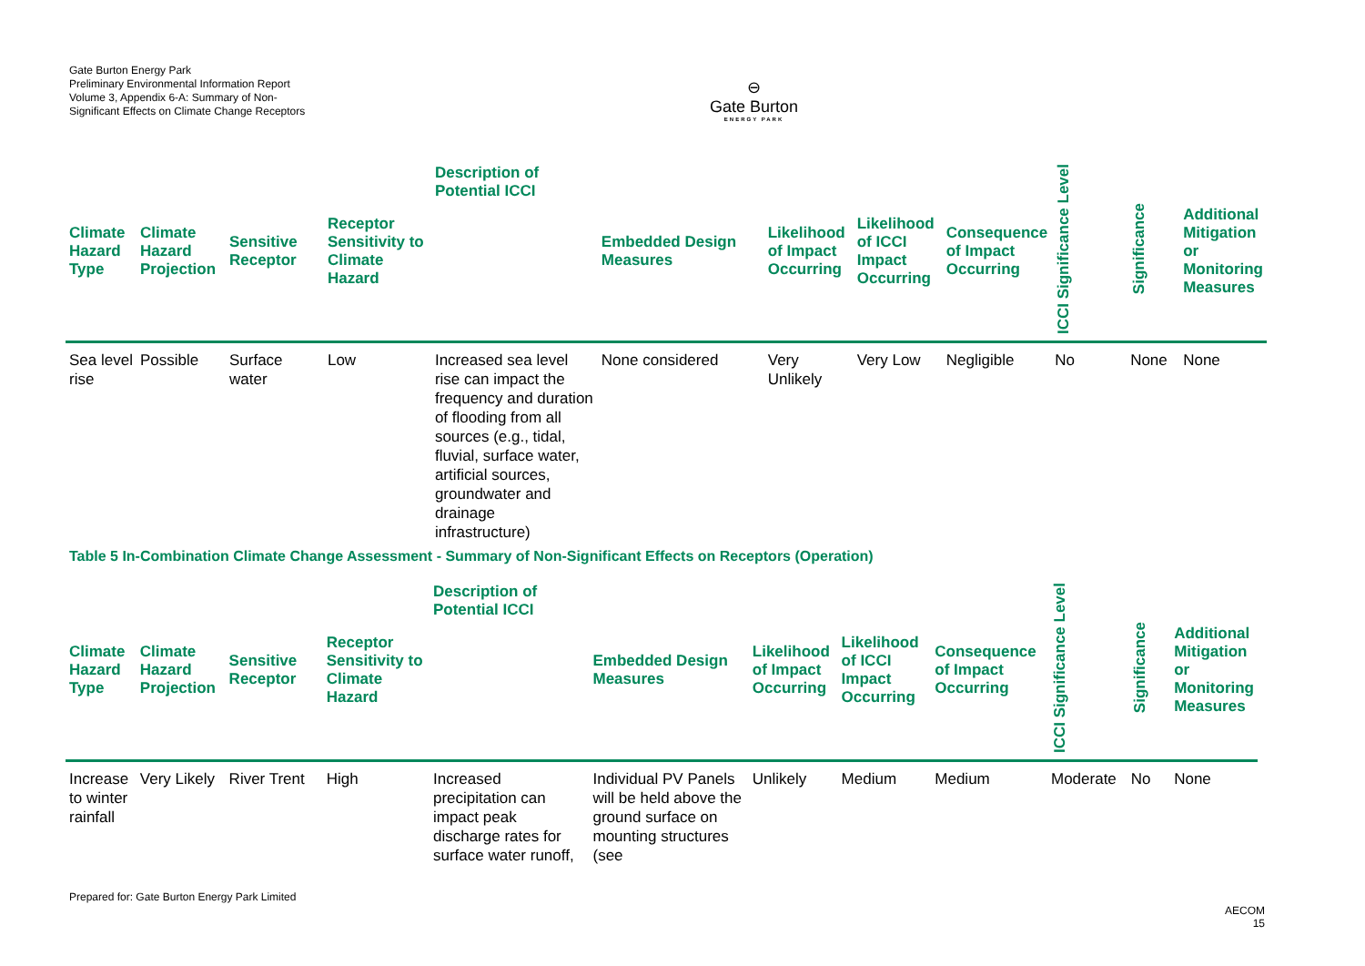Gate Burton Energy Park
Preliminary Environmental Information Report
Volume 3, Appendix 6-A: Summary of Non-Significant Effects on Climate Change Receptors
⊖
Gate Burton
ENERGY PARK
| Climate Hazard Type | Climate Hazard Projection | Sensitive Receptor | Receptor Sensitivity to Climate Hazard | Description of Potential ICCI | Embedded Design Measures | Likelihood of Impact Occurring | Likelihood of ICCI Impact Occurring | Consequence of Impact Occurring | ICCI Significance Level | Significance | Additional Mitigation or Monitoring Measures |
| --- | --- | --- | --- | --- | --- | --- | --- | --- | --- | --- | --- |
| Sea level rise | Possible | Surface water | Low | Increased sea level rise can impact the frequency and duration of flooding from all sources (e.g., tidal, fluvial, surface water, artificial sources, groundwater and drainage infrastructure) | None considered | Very Unlikely | Very Low | Negligible | No | None | None |
Table 5 In-Combination Climate Change Assessment - Summary of Non-Significant Effects on Receptors (Operation)
| Climate Hazard Type | Climate Hazard Projection | Sensitive Receptor | Receptor Sensitivity to Climate Hazard | Description of Potential ICCI | Embedded Design Measures | Likelihood of Impact Occurring | Likelihood of ICCI Impact Occurring | Consequence of Impact Occurring | ICCI Significance Level | Significance | Additional Mitigation or Monitoring Measures |
| --- | --- | --- | --- | --- | --- | --- | --- | --- | --- | --- | --- |
| Increase to winter rainfall | Very Likely | River Trent | High | Increased precipitation can impact peak discharge rates for surface water runoff, | Individual PV Panels will be held above the ground surface on mounting structures (see | Unlikely | Medium | Medium | Moderate | No | None |
Prepared for: Gate Burton Energy Park Limited
AECOM
15